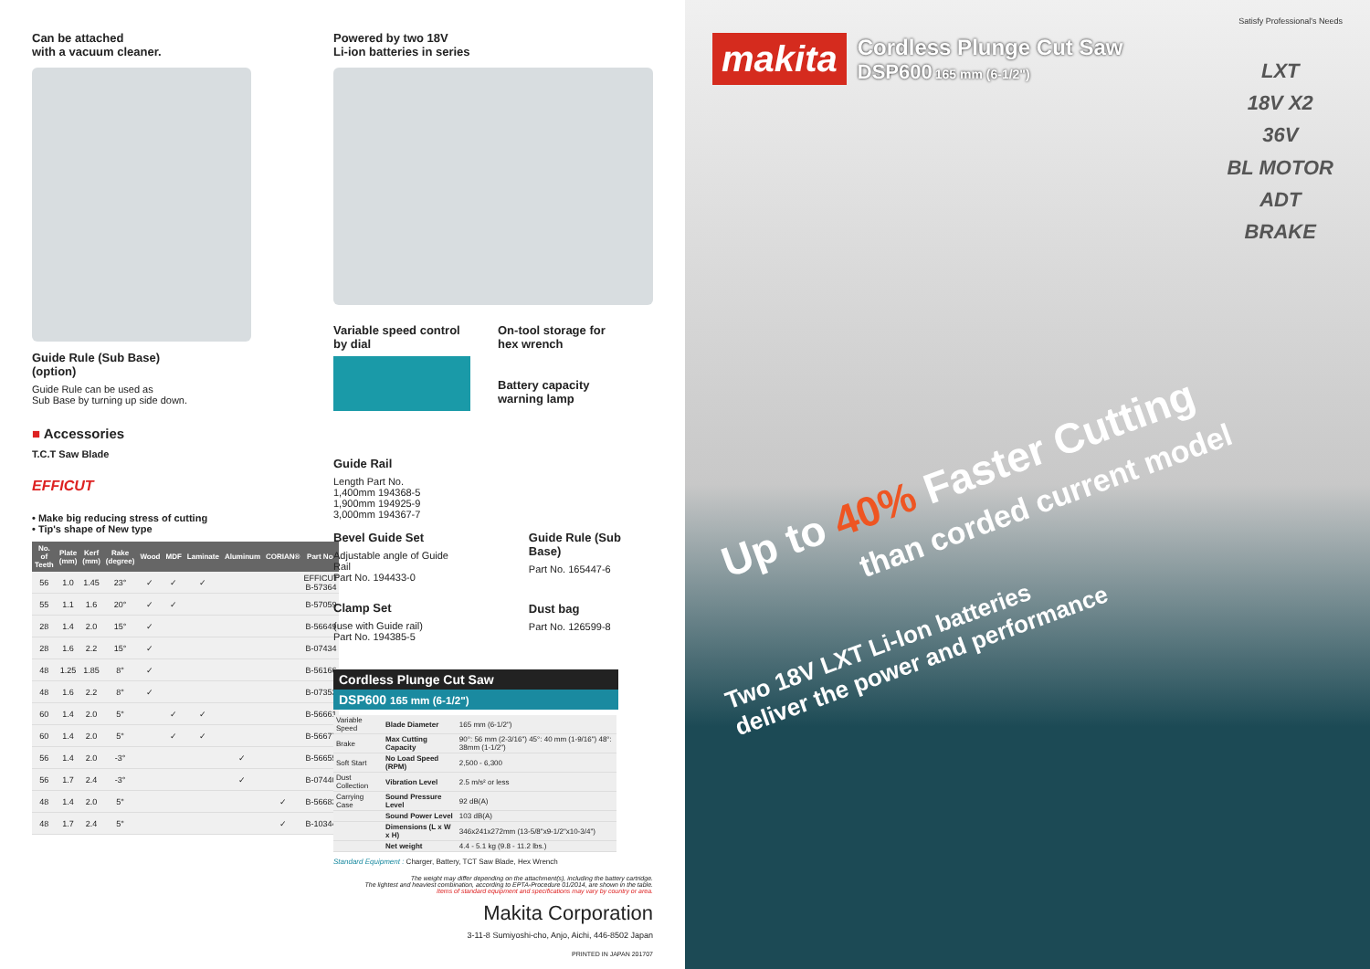Can be attached
with a vacuum cleaner.
Guide Rule (Sub Base)
(option)
Guide Rule can be used as
Sub Base by turning up side down.
■ Accessories
T.C.T Saw Blade
EFFICUT
• Make big reducing stress of cutting
• Tip's shape of New type
| No. of Teeth | Plate (mm) | Kerf (mm) | Rake (degree) | Wood | MDF | Laminate | Aluminum | CORIAN® | Part No. |
| --- | --- | --- | --- | --- | --- | --- | --- | --- | --- |
| 56 | 1.0 | 1.45 | 23° | ✓ | ✓ | ✓ | | | EFFICUT B-57364 |
| 55 | 1.1 | 1.6 | 20° | ✓ | ✓ | | | | B-57059 |
| 28 | 1.4 | 2.0 | 15° | ✓ | | | | | B-56649 |
| 28 | 1.6 | 2.2 | 15° | ✓ | | | | | B-07434 |
| 48 | 1.25 | 1.85 | 8° | ✓ | | | | | B-56166 |
| 48 | 1.6 | 2.2 | 8° | ✓ | | | | | B-07353 |
| 60 | 1.4 | 2.0 | 5° | | ✓ | ✓ | | | B-56661 |
| 60 | 1.4 | 2.0 | 5° | | ✓ | ✓ | | | B-56677 |
| 56 | 1.4 | 2.0 | -3° | | | | ✓ | | B-56655 |
| 56 | 1.7 | 2.4 | -3° | | | | ✓ | | B-07440 |
| 48 | 1.4 | 2.0 | 5° | | | | | ✓ | B-56683 |
| 48 | 1.7 | 2.4 | 5° | | | | | ✓ | B-10344 |
Powered by two 18V
Li-ion batteries in series
Variable speed control
by dial
On-tool storage for
hex wrench
Battery capacity
warning lamp
Guide Rail
Length Part No.
1,400mm 194368-5
1,900mm 194925-9
3,000mm 194367-7
Bevel Guide Set
Adjustable angle of Guide Rail
Part No. 194433-0
Clamp Set
(use with Guide rail)
Part No. 194385-5
Guide Rule (Sub Base)
Part No. 165447-6
Dust bag
Part No. 126599-8
Cordless Plunge Cut Saw
DSP600 165 mm (6-1/2")
| Variable Speed | Blade Diameter | 165 mm (6-1/2") |
| Brake | Max Cutting Capacity | 90°: 56 mm (2-3/16") 45°: 40 mm (1-9/16") 48°: 38mm (1-1/2") |
| Soft Start | No Load Speed (RPM) | 2,500 - 6,300 |
| Dust Collection | Vibration Level | 2.5 m/s² or less |
| Carrying Case | Sound Pressure Level | 92 dB(A) |
| | Sound Power Level | 103 dB(A) |
| | Dimensions (L x W x H) | 346x241x272mm (13-5/8"x9-1/2"x10-3/4") |
| | Net weight | 4.4 - 5.1 kg (9.8 - 11.2 lbs.) |
Standard Equipment : Charger, Battery, TCT Saw Blade, Hex Wrench
The weight may differ depending on the attachment(s), including the battery cartridge.
The lightest and heaviest combination, according to EPTA-Procedure 01/2014, are shown in the table.
Items of standard equipment and specifications may vary by country or area.
Makita Corporation
3-11-8 Sumiyoshi-cho, Anjo, Aichi, 446-8502 Japan
PRINTED IN JAPAN 201707
Satisfy Professional's Needs
makita
Cordless Plunge Cut Saw
DSP600 165 mm (6-1/2")
LXT
18V X2
36V
BL MOTOR
ADT
BRAKE
Up to 40% Faster Cutting
than corded current model
Two 18V LXT Li-Ion batteries
deliver the power and performance